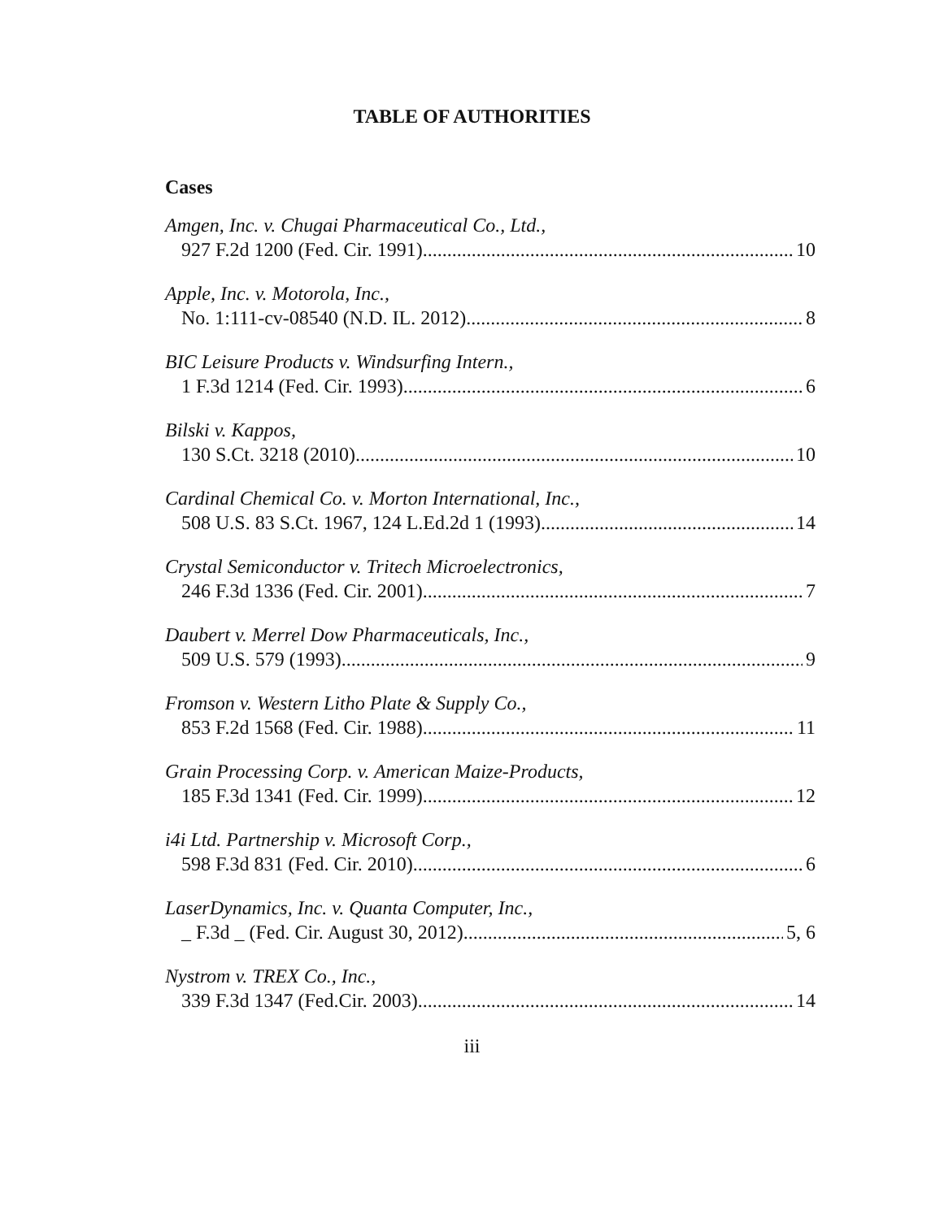TABLE OF AUTHORITIES
Cases
Amgen, Inc. v. Chugai Pharmaceutical Co., Ltd.,
927 F.2d 1200 (Fed. Cir. 1991) 10
Apple, Inc. v. Motorola, Inc.,
No. 1:111-cv-08540 (N.D. IL. 2012) 8
BIC Leisure Products v. Windsurfing Intern.,
1 F.3d 1214 (Fed. Cir. 1993) 6
Bilski v. Kappos,
130 S.Ct. 3218 (2010) 10
Cardinal Chemical Co. v. Morton International, Inc.,
508 U.S. 83 S.Ct. 1967, 124 L.Ed.2d 1 (1993) 14
Crystal Semiconductor v. Tritech Microelectronics,
246 F.3d 1336 (Fed. Cir. 2001) 7
Daubert v. Merrel Dow Pharmaceuticals, Inc.,
509 U.S. 579 (1993) 9
Fromson v. Western Litho Plate & Supply Co.,
853 F.2d 1568 (Fed. Cir. 1988) 11
Grain Processing Corp. v. American Maize-Products,
185 F.3d 1341 (Fed. Cir. 1999) 12
i4i Ltd. Partnership v. Microsoft Corp.,
598 F.3d 831 (Fed. Cir. 2010) 6
LaserDynamics, Inc. v. Quanta Computer, Inc.,
_ F.3d _ (Fed. Cir. August 30, 2012) 5, 6
Nystrom v. TREX Co., Inc.,
339 F.3d 1347 (Fed.Cir. 2003) 14
iii